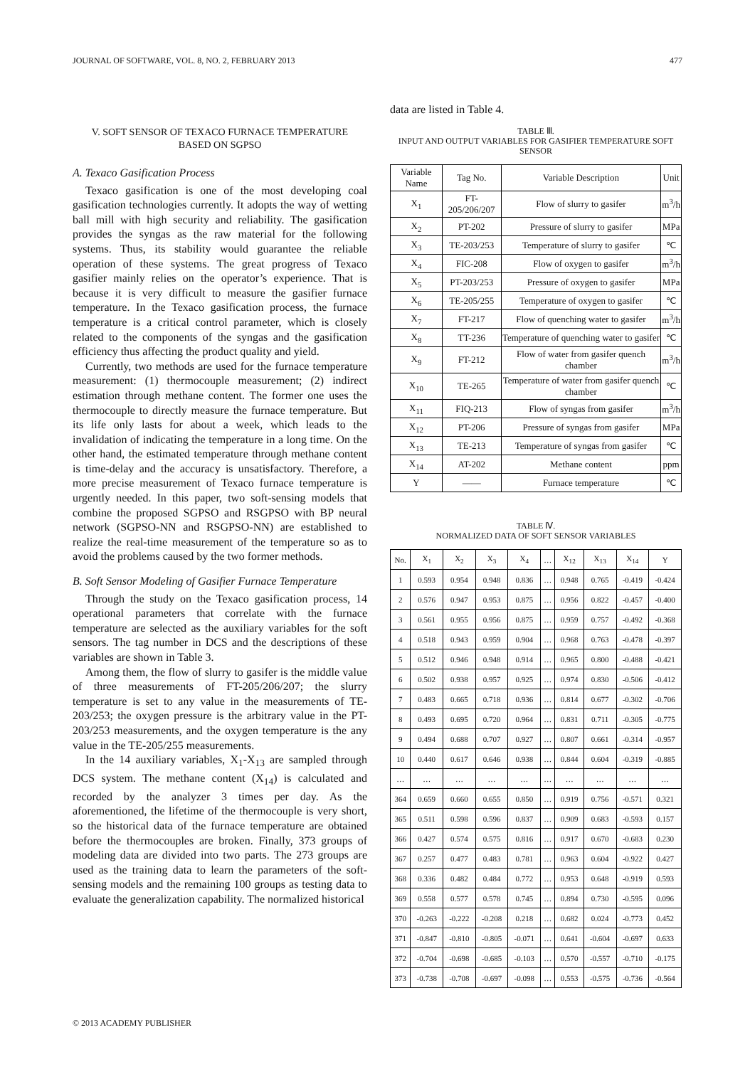JOURNAL OF SOFTWARE, VOL. 8, NO. 2, FEBRUARY 2013 477
V. SOFT SENSOR OF TEXACO FURNACE TEMPERATURE
BASED ON SGPSO
A. Texaco Gasification Process
Texaco gasification is one of the most developing coal gasification technologies currently. It adopts the way of wetting ball mill with high security and reliability. The gasification provides the syngas as the raw material for the following systems. Thus, its stability would guarantee the reliable operation of these systems. The great progress of Texaco gasifier mainly relies on the operator’s experience. That is because it is very difficult to measure the gasifier furnace temperature. In the Texaco gasification process, the furnace temperature is a critical control parameter, which is closely related to the components of the syngas and the gasification efficiency thus affecting the product quality and yield.
Currently, two methods are used for the furnace temperature measurement: (1) thermocouple measurement; (2) indirect estimation through methane content. The former one uses the thermocouple to directly measure the furnace temperature. But its life only lasts for about a week, which leads to the invalidation of indicating the temperature in a long time. On the other hand, the estimated temperature through methane content is time-delay and the accuracy is unsatisfactory. Therefore, a more precise measurement of Texaco furnace temperature is urgently needed. In this paper, two soft-sensing models that combine the proposed SGPSO and RSGPSO with BP neural network (SGPSO-NN and RSGPSO-NN) are established to realize the real-time measurement of the temperature so as to avoid the problems caused by the two former methods.
B. Soft Sensor Modeling of Gasifier Furnace Temperature
Through the study on the Texaco gasification process, 14 operational parameters that correlate with the furnace temperature are selected as the auxiliary variables for the soft sensors. The tag number in DCS and the descriptions of these variables are shown in Table 3.
Among them, the flow of slurry to gasifer is the middle value of three measurements of FT-205/206/207; the slurry temperature is set to any value in the measurements of TE-203/253; the oxygen pressure is the arbitrary value in the PT-203/253 measurements, and the oxygen temperature is the any value in the TE-205/255 measurements.
In the 14 auxiliary variables, X<sub>1</sub>-X<sub>13</sub> are sampled through DCS system. The methane content (X<sub>14</sub>) is calculated and recorded by the analyzer 3 times per day. As the aforementioned, the lifetime of the thermocouple is very short, so the historical data of the furnace temperature are obtained before the thermocouples are broken. Finally, 373 groups of modeling data are divided into two parts. The 273 groups are used as the training data to learn the parameters of the soft-sensing models and the remaining 100 groups as testing data to evaluate the generalization capability. The normalized historical
data are listed in Table 4.
TABLE Ⅲ.
INPUT AND OUTPUT VARIABLES FOR GASIFIER TEMPERATURE SOFT SENSOR
| Variable Name | Tag No. | Variable Description | Unit |
| --- | --- | --- | --- |
| X<sub>1</sub> | FT-205/206/207 | Flow of slurry to gasifer | m<sup>3</sup>/h |
| X<sub>2</sub> | PT-202 | Pressure of slurry to gasifer | MPa |
| X<sub>3</sub> | TE-203/253 | Temperature of slurry to gasifer | ℃ |
| X<sub>4</sub> | FIC-208 | Flow of oxygen to gasifer | m<sup>3</sup>/h |
| X<sub>5</sub> | PT-203/253 | Pressure of oxygen to gasifer | MPa |
| X<sub>6</sub> | TE-205/255 | Temperature of oxygen to gasifer | ℃ |
| X<sub>7</sub> | FT-217 | Flow of quenching water to gasifer | m<sup>3</sup>/h |
| X<sub>8</sub> | TT-236 | Temperature of quenching water to gasifer | ℃ |
| X<sub>9</sub> | FT-212 | Flow of water from gasifer quench chamber | m<sup>3</sup>/h |
| X<sub>10</sub> | TE-265 | Temperature of water from gasifer quench chamber | ℃ |
| X<sub>11</sub> | FIQ-213 | Flow of syngas from gasifer | m<sup>3</sup>/h |
| X<sub>12</sub> | PT-206 | Pressure of syngas from gasifer | MPa |
| X<sub>13</sub> | TE-213 | Temperature of syngas from gasifer | ℃ |
| X<sub>14</sub> | AT-202 | Methane content | ppm |
| Y | —— | Furnace temperature | ℃ |
TABLE Ⅳ.
NORMALIZED DATA OF SOFT SENSOR VARIABLES
| No. | X<sub>1</sub> | X<sub>2</sub> | X<sub>3</sub> | X<sub>4</sub> | … | X<sub>12</sub> | X<sub>13</sub> | X<sub>14</sub> | Y |
| --- | --- | --- | --- | --- | --- | --- | --- | --- | --- |
| 1 | 0.593 | 0.954 | 0.948 | 0.836 | … | 0.948 | 0.765 | -0.419 | -0.424 |
| 2 | 0.576 | 0.947 | 0.953 | 0.875 | … | 0.956 | 0.822 | -0.457 | -0.400 |
| 3 | 0.561 | 0.955 | 0.956 | 0.875 | … | 0.959 | 0.757 | -0.492 | -0.368 |
| 4 | 0.518 | 0.943 | 0.959 | 0.904 | … | 0.968 | 0.763 | -0.478 | -0.397 |
| 5 | 0.512 | 0.946 | 0.948 | 0.914 | … | 0.965 | 0.800 | -0.488 | -0.421 |
| 6 | 0.502 | 0.938 | 0.957 | 0.925 | … | 0.974 | 0.830 | -0.506 | -0.412 |
| 7 | 0.483 | 0.665 | 0.718 | 0.936 | … | 0.814 | 0.677 | -0.302 | -0.706 |
| 8 | 0.493 | 0.695 | 0.720 | 0.964 | … | 0.831 | 0.711 | -0.305 | -0.775 |
| 9 | 0.494 | 0.688 | 0.707 | 0.927 | … | 0.807 | 0.661 | -0.314 | -0.957 |
| 10 | 0.440 | 0.617 | 0.646 | 0.938 | … | 0.844 | 0.604 | -0.319 | -0.885 |
| … | … | … | … | … | … | … | … | … | … |
| 364 | 0.659 | 0.660 | 0.655 | 0.850 | … | 0.919 | 0.756 | -0.571 | 0.321 |
| 365 | 0.511 | 0.598 | 0.596 | 0.837 | … | 0.909 | 0.683 | -0.593 | 0.157 |
| 366 | 0.427 | 0.574 | 0.575 | 0.816 | … | 0.917 | 0.670 | -0.683 | 0.230 |
| 367 | 0.257 | 0.477 | 0.483 | 0.781 | … | 0.963 | 0.604 | -0.922 | 0.427 |
| 368 | 0.336 | 0.482 | 0.484 | 0.772 | … | 0.953 | 0.648 | -0.919 | 0.593 |
| 369 | 0.558 | 0.577 | 0.578 | 0.745 | … | 0.894 | 0.730 | -0.595 | 0.096 |
| 370 | -0.263 | -0.222 | -0.208 | 0.218 | … | 0.682 | 0.024 | -0.773 | 0.452 |
| 371 | -0.847 | -0.810 | -0.805 | -0.071 | … | 0.641 | -0.604 | -0.697 | 0.633 |
| 372 | -0.704 | -0.698 | -0.685 | -0.103 | … | 0.570 | -0.557 | -0.710 | -0.175 |
| 373 | -0.738 | -0.708 | -0.697 | -0.098 | … | 0.553 | -0.575 | -0.736 | -0.564 |
© 2013 ACADEMY PUBLISHER